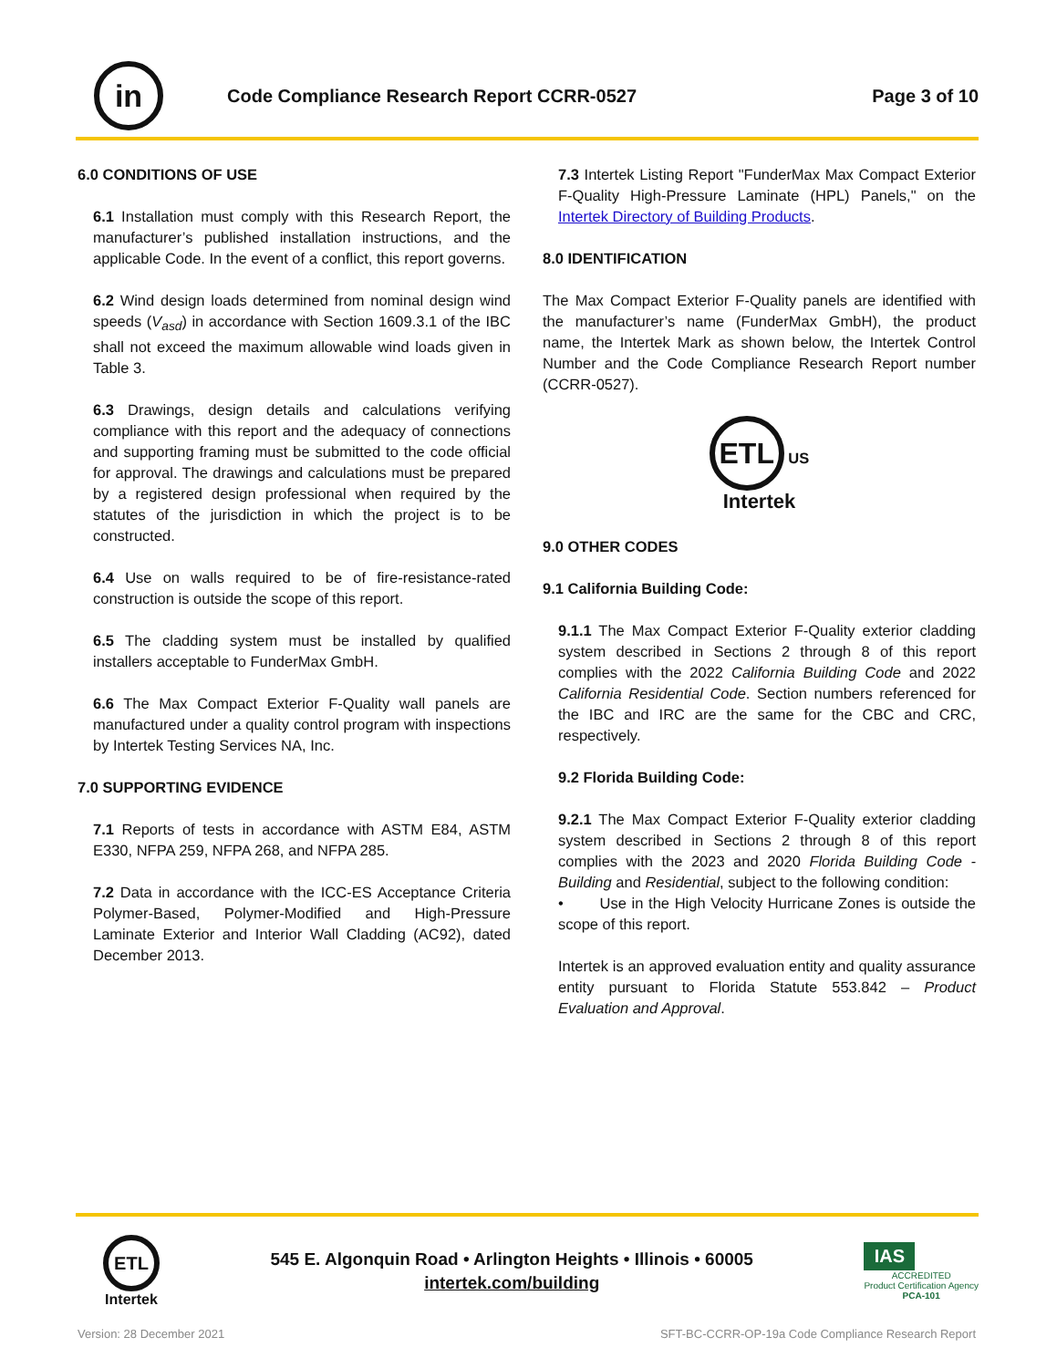in
Code Compliance Research Report CCRR-0527
Page 3 of 10
6.0 CONDITIONS OF USE
6.1 Installation must comply with this Research Report, the manufacturer’s published installation instructions, and the applicable Code. In the event of a conflict, this report governs.
6.2 Wind design loads determined from nominal design wind speeds (V<sub>asd</sub>) in accordance with Section 1609.3.1 of the IBC shall not exceed the maximum allowable wind loads given in Table 3.
6.3 Drawings, design details and calculations verifying compliance with this report and the adequacy of connections and supporting framing must be submitted to the code official for approval. The drawings and calculations must be prepared by a registered design professional when required by the statutes of the jurisdiction in which the project is to be constructed.
6.4 Use on walls required to be of fire-resistance-rated construction is outside the scope of this report.
6.5 The cladding system must be installed by qualified installers acceptable to FunderMax GmbH.
6.6 The Max Compact Exterior F-Quality wall panels are manufactured under a quality control program with inspections by Intertek Testing Services NA, Inc.
7.0 SUPPORTING EVIDENCE
7.1 Reports of tests in accordance with ASTM E84, ASTM E330, NFPA 259, NFPA 268, and NFPA 285.
7.2 Data in accordance with the ICC-ES Acceptance Criteria Polymer-Based, Polymer-Modified and High-Pressure Laminate Exterior and Interior Wall Cladding (AC92), dated December 2013.
7.3 Intertek Listing Report "FunderMax Max Compact Exterior F-Quality High-Pressure Laminate (HPL) Panels," on the Intertek Directory of Building Products.
8.0 IDENTIFICATION
The Max Compact Exterior F-Quality panels are identified with the manufacturer’s name (FunderMax GmbH), the product name, the Intertek Mark as shown below, the Intertek Control Number and the Code Compliance Research Report number (CCRR-0527).
ETL US
Intertek
9.0 OTHER CODES
9.1 California Building Code:
9.1.1 The Max Compact Exterior F-Quality exterior cladding system described in Sections 2 through 8 of this report complies with the 2022 California Building Code and 2022 California Residential Code. Section numbers referenced for the IBC and IRC are the same for the CBC and CRC, respectively.
9.2 Florida Building Code:
9.2.1 The Max Compact Exterior F-Quality exterior cladding system described in Sections 2 through 8 of this report complies with the 2023 and 2020 Florida Building Code - Building and Residential, subject to the following condition:
• Use in the High Velocity Hurricane Zones is outside the scope of this report.
Intertek is an approved evaluation entity and quality assurance entity pursuant to Florida Statute 553.842 – Product Evaluation and Approval.
ETL
Intertek
545 E. Algonquin Road • Arlington Heights • Illinois • 60005
intertek.com/building
IAS
ACCREDITED
Product Certification Agency
PCA-101
Version: 28 December 2021 SFT-BC-CCRR-OP-19a Code Compliance Research Report